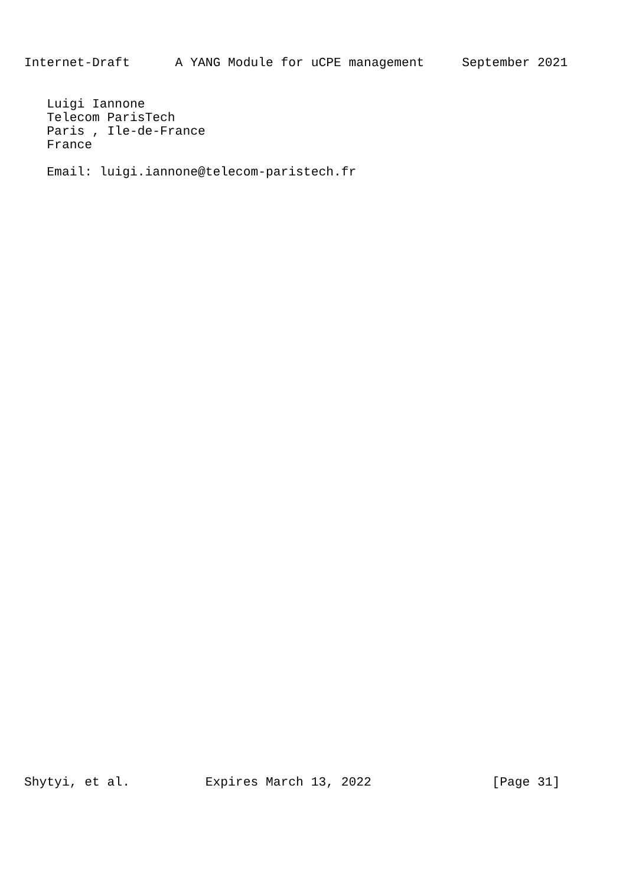Internet-Draft      A YANG Module for uCPE management     September 2021
   Luigi Iannone
   Telecom ParisTech
   Paris , Ile-de-France
   France

   Email: luigi.iannone@telecom-paristech.fr
Shytyi, et al.          Expires March 13, 2022                [Page 31]